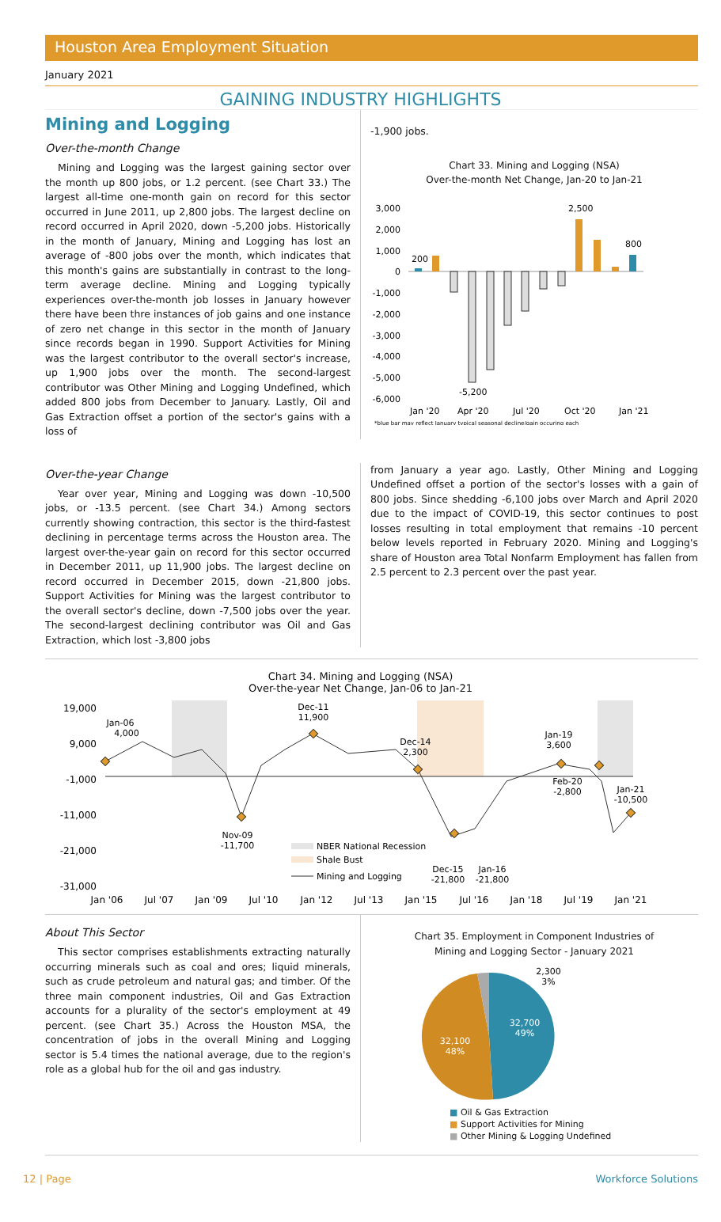Houston Area Employment Situation
January 2021
GAINING INDUSTRY HIGHLIGHTS
Mining and Logging
Over-the-month Change
Mining and Logging was the largest gaining sector over the month up 800 jobs, or 1.2 percent. (see Chart 33.) The largest all-time one-month gain on record for this sector occurred in June 2011, up 2,800 jobs. The largest decline on record occurred in April 2020, down -5,200 jobs. Historically in the month of January, Mining and Logging has lost an average of -800 jobs over the month, which indicates that this month's gains are substantially in contrast to the long-term average decline. Mining and Logging typically experiences over-the-month job losses in January however there have been thre instances of job gains and one instance of zero net change in this sector in the month of January since records began in 1990. Support Activities for Mining was the largest contributor to the overall sector's increase, up 1,900 jobs over the month. The second-largest contributor was Other Mining and Logging Undefined, which added 800 jobs from December to January. Lastly, Oil and Gas Extraction offset a portion of the sector's gains with a loss of
-1,900 jobs.
Chart 33. Mining and Logging (NSA)
Over-the-month Net Change, Jan-20 to Jan-21
3,000
2,000
1,000
0
-1,000
-2,000
-3,000
-4,000
-5,000
-6,000
200
-5,200
2,500
800
Jan '20
Apr '20
Jul '20
Oct '20
Jan '21
*blue bar may reflect January typical seasonal decline/gain occuring each
Over-the-year Change
Year over year, Mining and Logging was down -10,500 jobs, or -13.5 percent. (see Chart 34.) Among sectors currently showing contraction, this sector is the third-fastest declining in percentage terms across the Houston area. The largest over-the-year gain on record for this sector occurred in December 2011, up 11,900 jobs. The largest decline on record occurred in December 2015, down -21,800 jobs. Support Activities for Mining was the largest contributor to the overall sector's decline, down -7,500 jobs over the year. The second-largest declining contributor was Oil and Gas Extraction, which lost -3,800 jobs
from January a year ago. Lastly, Other Mining and Logging Undefined offset a portion of the sector's losses with a gain of 800 jobs. Since shedding -6,100 jobs over March and April 2020 due to the impact of COVID-19, this sector continues to post losses resulting in total employment that remains -10 percent below levels reported in February 2020. Mining and Logging's share of Houston area Total Nonfarm Employment has fallen from 2.5 percent to 2.3 percent over the past year.
Chart 34. Mining and Logging (NSA)
Over-the-year Net Change, Jan-06 to Jan-21
19,000
9,000
-1,000
-11,000
-21,000
-31,000
Jan-06
4,000
Dec-11
11,900
Nov-09
-11,700
Dec-14
2,300
Jan-19
3,600
Feb-20
-2,800
Jan-21
-10,500
Dec-15
-21,800
Jan-16
-21,800
NBER National Recession
Shale Bust
Mining and Logging
Jan '06
Jul '07
Jan '09
Jul '10
Jan '12
Jul '13
Jan '15
Jul '16
Jan '18
Jul '19
Jan '21
About This Sector
This sector comprises establishments extracting naturally occurring minerals such as coal and ores; liquid minerals, such as crude petroleum and natural gas; and timber. Of the three main component industries, Oil and Gas Extraction accounts for a plurality of the sector's employment at 49 percent. (see Chart 35.) Across the Houston MSA, the concentration of jobs in the overall Mining and Logging sector is 5.4 times the national average, due to the region's role as a global hub for the oil and gas industry.
Chart 35. Employment in Component Industries of
Mining and Logging Sector - January 2021
32,700
49%
32,100
48%
2,300
3%
■ Oil & Gas Extraction
■ Support Activities for Mining
■ Other Mining & Logging Undefined
12 | Page Workforce Solutions